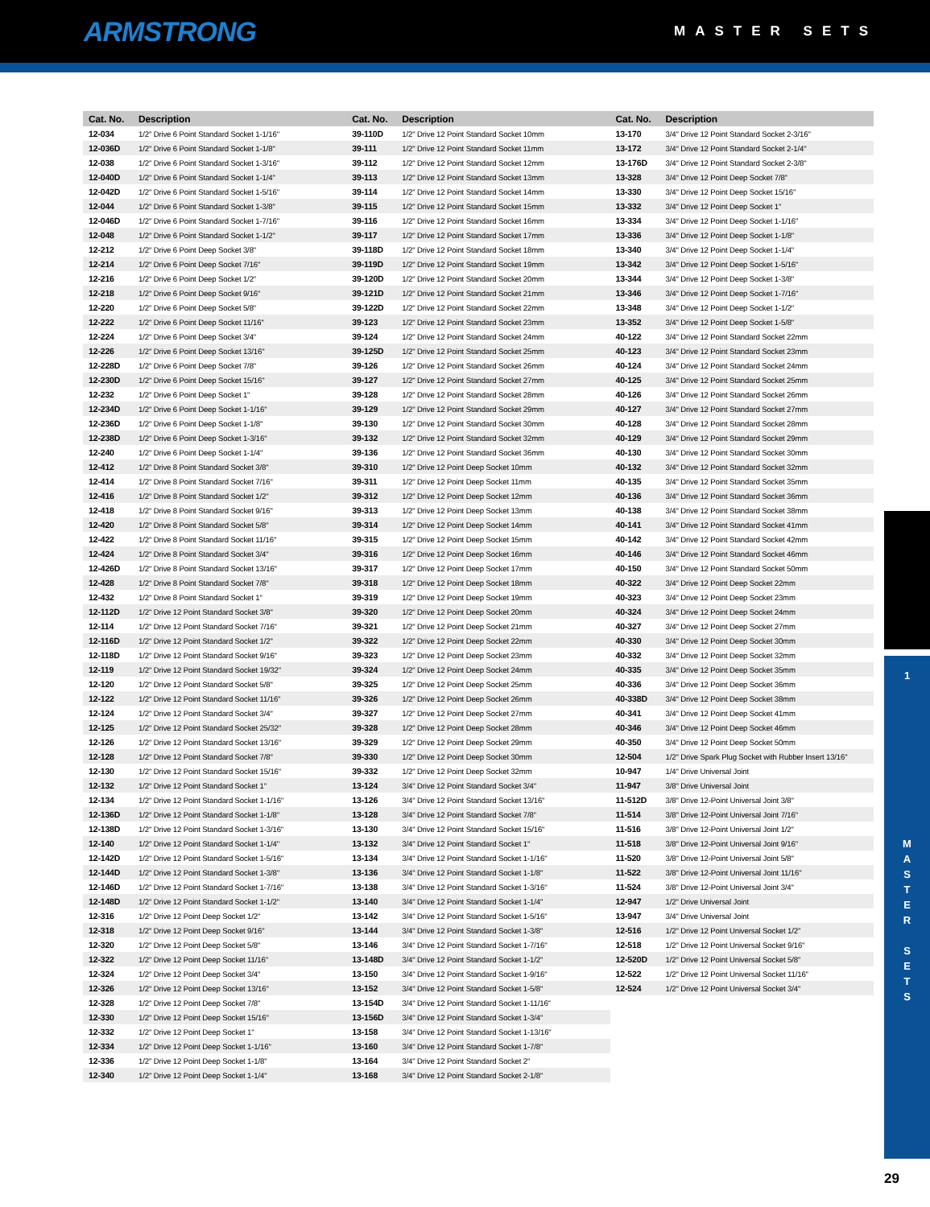ARMSTRONG
MASTER SETS
| Cat. No. | Description |
| --- | --- |
| 12-034 | 1/2" Drive 6 Point Standard Socket 1-1/16" |
| 12-036D | 1/2" Drive 6 Point Standard Socket 1-1/8" |
| 12-038 | 1/2" Drive 6 Point Standard Socket 1-3/16" |
| 12-040D | 1/2" Drive 6 Point Standard Socket 1-1/4" |
| 12-042D | 1/2" Drive 6 Point Standard Socket 1-5/16" |
| 12-044 | 1/2" Drive 6 Point Standard Socket 1-3/8" |
| 12-046D | 1/2" Drive 6 Point Standard Socket 1-7/16" |
| 12-048 | 1/2" Drive 6 Point Standard Socket 1-1/2" |
| 12-212 | 1/2" Drive 6 Point Deep Socket 3/8" |
| 12-214 | 1/2" Drive 6 Point Deep Socket 7/16" |
| 12-216 | 1/2" Drive 6 Point Deep Socket 1/2" |
| 12-218 | 1/2" Drive 6 Point Deep Socket 9/16" |
| 12-220 | 1/2" Drive 6 Point Deep Socket 5/8" |
| 12-222 | 1/2" Drive 6 Point Deep Socket 11/16" |
| 12-224 | 1/2" Drive 6 Point Deep Socket 3/4" |
| 12-226 | 1/2" Drive 6 Point Deep Socket 13/16" |
| 12-228D | 1/2" Drive 6 Point Deep Socket 7/8" |
| 12-230D | 1/2" Drive 6 Point Deep Socket 15/16" |
| 12-232 | 1/2" Drive 6 Point Deep Socket 1" |
| 12-234D | 1/2" Drive 6 Point Deep Socket 1-1/16" |
| 12-236D | 1/2" Drive 6 Point Deep Socket 1-1/8" |
| 12-238D | 1/2" Drive 6 Point Deep Socket 1-3/16" |
| 12-240 | 1/2" Drive 6 Point Deep Socket 1-1/4" |
| 12-412 | 1/2" Drive 8 Point Standard Socket 3/8" |
| 12-414 | 1/2" Drive 8 Point Standard Socket 7/16" |
| 12-416 | 1/2" Drive 8 Point Standard Socket 1/2" |
| 12-418 | 1/2" Drive 8 Point Standard Socket 9/16" |
| 12-420 | 1/2" Drive 8 Point Standard Socket 5/8" |
| 12-422 | 1/2" Drive 8 Point Standard Socket 11/16" |
| 12-424 | 1/2" Drive 8 Point Standard Socket 3/4" |
| 12-426D | 1/2" Drive 8 Point Standard Socket 13/16" |
| 12-428 | 1/2" Drive 8 Point Standard Socket 7/8" |
| 12-432 | 1/2" Drive 8 Point Standard Socket 1" |
| 12-112D | 1/2" Drive 12 Point Standard Socket 3/8" |
| 12-114 | 1/2" Drive 12 Point Standard Socket 7/16" |
| 12-116D | 1/2" Drive 12 Point Standard Socket 1/2" |
| 12-118D | 1/2" Drive 12 Point Standard Socket 9/16" |
| 12-119 | 1/2" Drive 12 Point Standard Socket 19/32" |
| 12-120 | 1/2" Drive 12 Point Standard Socket 5/8" |
| 12-122 | 1/2" Drive 12 Point Standard Socket 11/16" |
| 12-124 | 1/2" Drive 12 Point Standard Socket 3/4" |
| 12-125 | 1/2" Drive 12 Point Standard Socket 25/32" |
| 12-126 | 1/2" Drive 12 Point Standard Socket 13/16" |
| 12-128 | 1/2" Drive 12 Point Standard Socket 7/8" |
| 12-130 | 1/2" Drive 12 Point Standard Socket 15/16" |
| 12-132 | 1/2" Drive 12 Point Standard Socket 1" |
| 12-134 | 1/2" Drive 12 Point Standard Socket 1-1/16" |
| 12-136D | 1/2" Drive 12 Point Standard Socket 1-1/8" |
| 12-138D | 1/2" Drive 12 Point Standard Socket 1-3/16" |
| 12-140 | 1/2" Drive 12 Point Standard Socket 1-1/4" |
| 12-142D | 1/2" Drive 12 Point Standard Socket 1-5/16" |
| 12-144D | 1/2" Drive 12 Point Standard Socket 1-3/8" |
| 12-146D | 1/2" Drive 12 Point Standard Socket 1-7/16" |
| 12-148D | 1/2" Drive 12 Point Standard Socket 1-1/2" |
| 12-316 | 1/2" Drive 12 Point Deep Socket 1/2" |
| 12-318 | 1/2" Drive 12 Point Deep Socket 9/16" |
| 12-320 | 1/2" Drive 12 Point Deep Socket 5/8" |
| 12-322 | 1/2" Drive 12 Point Deep Socket 11/16" |
| 12-324 | 1/2" Drive 12 Point Deep Socket 3/4" |
| 12-326 | 1/2" Drive 12 Point Deep Socket 13/16" |
| 12-328 | 1/2" Drive 12 Point Deep Socket 7/8" |
| 12-330 | 1/2" Drive 12 Point Deep Socket 15/16" |
| 12-332 | 1/2" Drive 12 Point Deep Socket 1" |
| 12-334 | 1/2" Drive 12 Point Deep Socket 1-1/16" |
| 12-336 | 1/2" Drive 12 Point Deep Socket 1-1/8" |
| 12-340 | 1/2" Drive 12 Point Deep Socket 1-1/4" |
| Cat. No. | Description |
| --- | --- |
| 39-110D | 1/2" Drive 12 Point Standard Socket 10mm |
| 39-111 | 1/2" Drive 12 Point Standard Socket 11mm |
| 39-112 | 1/2" Drive 12 Point Standard Socket 12mm |
| 39-113 | 1/2" Drive 12 Point Standard Socket 13mm |
| 39-114 | 1/2" Drive 12 Point Standard Socket 14mm |
| 39-115 | 1/2" Drive 12 Point Standard Socket 15mm |
| 39-116 | 1/2" Drive 12 Point Standard Socket 16mm |
| 39-117 | 1/2" Drive 12 Point Standard Socket 17mm |
| 39-118D | 1/2" Drive 12 Point Standard Socket 18mm |
| 39-119D | 1/2" Drive 12 Point Standard Socket 19mm |
| 39-120D | 1/2" Drive 12 Point Standard Socket 20mm |
| 39-121D | 1/2" Drive 12 Point Standard Socket 21mm |
| 39-122D | 1/2" Drive 12 Point Standard Socket 22mm |
| 39-123 | 1/2" Drive 12 Point Standard Socket 23mm |
| 39-124 | 1/2" Drive 12 Point Standard Socket 24mm |
| 39-125D | 1/2" Drive 12 Point Standard Socket 25mm |
| 39-126 | 1/2" Drive 12 Point Standard Socket 26mm |
| 39-127 | 1/2" Drive 12 Point Standard Socket 27mm |
| 39-128 | 1/2" Drive 12 Point Standard Socket 28mm |
| 39-129 | 1/2" Drive 12 Point Standard Socket 29mm |
| 39-130 | 1/2" Drive 12 Point Standard Socket 30mm |
| 39-132 | 1/2" Drive 12 Point Standard Socket 32mm |
| 39-136 | 1/2" Drive 12 Point Standard Socket 36mm |
| 39-310 | 1/2" Drive 12 Point Deep Socket 10mm |
| 39-311 | 1/2" Drive 12 Point Deep Socket 11mm |
| 39-312 | 1/2" Drive 12 Point Deep Socket 12mm |
| 39-313 | 1/2" Drive 12 Point Deep Socket 13mm |
| 39-314 | 1/2" Drive 12 Point Deep Socket 14mm |
| 39-315 | 1/2" Drive 12 Point Deep Socket 15mm |
| 39-316 | 1/2" Drive 12 Point Deep Socket 16mm |
| 39-317 | 1/2" Drive 12 Point Deep Socket 17mm |
| 39-318 | 1/2" Drive 12 Point Deep Socket 18mm |
| 39-319 | 1/2" Drive 12 Point Deep Socket 19mm |
| 39-320 | 1/2" Drive 12 Point Deep Socket 20mm |
| 39-321 | 1/2" Drive 12 Point Deep Socket 21mm |
| 39-322 | 1/2" Drive 12 Point Deep Socket 22mm |
| 39-323 | 1/2" Drive 12 Point Deep Socket 23mm |
| 39-324 | 1/2" Drive 12 Point Deep Socket 24mm |
| 39-325 | 1/2" Drive 12 Point Deep Socket 25mm |
| 39-326 | 1/2" Drive 12 Point Deep Socket 26mm |
| 39-327 | 1/2" Drive 12 Point Deep Socket 27mm |
| 39-328 | 1/2" Drive 12 Point Deep Socket 28mm |
| 39-329 | 1/2" Drive 12 Point Deep Socket 29mm |
| 39-330 | 1/2" Drive 12 Point Deep Socket 30mm |
| 39-332 | 1/2" Drive 12 Point Deep Socket 32mm |
| 13-124 | 3/4" Drive 12 Point Standard Socket 3/4" |
| 13-126 | 3/4" Drive 12 Point Standard Socket 13/16" |
| 13-128 | 3/4" Drive 12 Point Standard Socket 7/8" |
| 13-130 | 3/4" Drive 12 Point Standard Socket 15/16" |
| 13-132 | 3/4" Drive 12 Point Standard Socket 1" |
| 13-134 | 3/4" Drive 12 Point Standard Socket 1-1/16" |
| 13-136 | 3/4" Drive 12 Point Standard Socket 1-1/8" |
| 13-138 | 3/4" Drive 12 Point Standard Socket 1-3/16" |
| 13-140 | 3/4" Drive 12 Point Standard Socket 1-1/4" |
| 13-142 | 3/4" Drive 12 Point Standard Socket 1-5/16" |
| 13-144 | 3/4" Drive 12 Point Standard Socket 1-3/8" |
| 13-146 | 3/4" Drive 12 Point Standard Socket 1-7/16" |
| 13-148D | 3/4" Drive 12 Point Standard Socket 1-1/2" |
| 13-150 | 3/4" Drive 12 Point Standard Socket 1-9/16" |
| 13-152 | 3/4" Drive 12 Point Standard Socket 1-5/8" |
| 13-154D | 3/4" Drive 12 Point Standard Socket 1-11/16" |
| 13-156D | 3/4" Drive 12 Point Standard Socket 1-3/4" |
| 13-158 | 3/4" Drive 12 Point Standard Socket 1-13/16" |
| 13-160 | 3/4" Drive 12 Point Standard Socket 1-7/8" |
| 13-164 | 3/4" Drive 12 Point Standard Socket 2" |
| 13-168 | 3/4" Drive 12 Point Standard Socket 2-1/8" |
| Cat. No. | Description |
| --- | --- |
| 13-170 | 3/4" Drive 12 Point Standard Socket 2-3/16" |
| 13-172 | 3/4" Drive 12 Point Standard Socket 2-1/4" |
| 13-176D | 3/4" Drive 12 Point Standard Socket 2-3/8" |
| 13-328 | 3/4" Drive 12 Point Deep Socket 7/8" |
| 13-330 | 3/4" Drive 12 Point Deep Socket 15/16" |
| 13-332 | 3/4" Drive 12 Point Deep Socket 1" |
| 13-334 | 3/4" Drive 12 Point Deep Socket 1-1/16" |
| 13-336 | 3/4" Drive 12 Point Deep Socket 1-1/8" |
| 13-340 | 3/4" Drive 12 Point Deep Socket 1-1/4" |
| 13-342 | 3/4" Drive 12 Point Deep Socket 1-5/16" |
| 13-344 | 3/4" Drive 12 Point Deep Socket 1-3/8" |
| 13-346 | 3/4" Drive 12 Point Deep Socket 1-7/16" |
| 13-348 | 3/4" Drive 12 Point Deep Socket 1-1/2" |
| 13-352 | 3/4" Drive 12 Point Deep Socket 1-5/8" |
| 40-122 | 3/4" Drive 12 Point Standard Socket 22mm |
| 40-123 | 3/4" Drive 12 Point Standard Socket 23mm |
| 40-124 | 3/4" Drive 12 Point Standard Socket 24mm |
| 40-125 | 3/4" Drive 12 Point Standard Socket 25mm |
| 40-126 | 3/4" Drive 12 Point Standard Socket 26mm |
| 40-127 | 3/4" Drive 12 Point Standard Socket 27mm |
| 40-128 | 3/4" Drive 12 Point Standard Socket 28mm |
| 40-129 | 3/4" Drive 12 Point Standard Socket 29mm |
| 40-130 | 3/4" Drive 12 Point Standard Socket 30mm |
| 40-132 | 3/4" Drive 12 Point Standard Socket 32mm |
| 40-135 | 3/4" Drive 12 Point Standard Socket 35mm |
| 40-136 | 3/4" Drive 12 Point Standard Socket 36mm |
| 40-138 | 3/4" Drive 12 Point Standard Socket 38mm |
| 40-141 | 3/4" Drive 12 Point Standard Socket 41mm |
| 40-142 | 3/4" Drive 12 Point Standard Socket 42mm |
| 40-146 | 3/4" Drive 12 Point Standard Socket 46mm |
| 40-150 | 3/4" Drive 12 Point Standard Socket 50mm |
| 40-322 | 3/4" Drive 12 Point Deep Socket 22mm |
| 40-323 | 3/4" Drive 12 Point Deep Socket 23mm |
| 40-324 | 3/4" Drive 12 Point Deep Socket 24mm |
| 40-327 | 3/4" Drive 12 Point Deep Socket 27mm |
| 40-330 | 3/4" Drive 12 Point Deep Socket 30mm |
| 40-332 | 3/4" Drive 12 Point Deep Socket 32mm |
| 40-335 | 3/4" Drive 12 Point Deep Socket 35mm |
| 40-336 | 3/4" Drive 12 Point Deep Socket 36mm |
| 40-338D | 3/4" Drive 12 Point Deep Socket 38mm |
| 40-341 | 3/4" Drive 12 Point Deep Socket 41mm |
| 40-346 | 3/4" Drive 12 Point Deep Socket 46mm |
| 40-350 | 3/4" Drive 12 Point Deep Socket 50mm |
| 12-504 | 1/2" Drive Spark Plug Socket with Rubber Insert 13/16" |
| 10-947 | 1/4" Drive Universal Joint |
| 11-947 | 3/8" Drive Universal Joint |
| 11-512D | 3/8" Drive 12-Point Universal Joint 3/8" |
| 11-514 | 3/8" Drive 12-Point Universal Joint 7/16" |
| 11-516 | 3/8" Drive 12-Point Universal Joint 1/2" |
| 11-518 | 3/8" Drive 12-Point Universal Joint 9/16" |
| 11-520 | 3/8" Drive 12-Point Universal Joint 5/8" |
| 11-522 | 3/8" Drive 12-Point Universal Joint 11/16" |
| 11-524 | 3/8" Drive 12-Point Universal Joint 3/4" |
| 12-947 | 1/2" Drive Universal Joint |
| 13-947 | 3/4" Drive Universal Joint |
| 12-516 | 1/2" Drive 12 Point Universal Socket 1/2" |
| 12-518 | 1/2" Drive 12 Point Universal Socket 9/16" |
| 12-520D | 1/2" Drive 12 Point Universal Socket 5/8" |
| 12-522 | 1/2" Drive 12 Point Universal Socket 11/16" |
| 12-524 | 1/2" Drive 12 Point Universal Socket 3/4" |
1
M
A
S
T
E
R
S
E
T
S
29